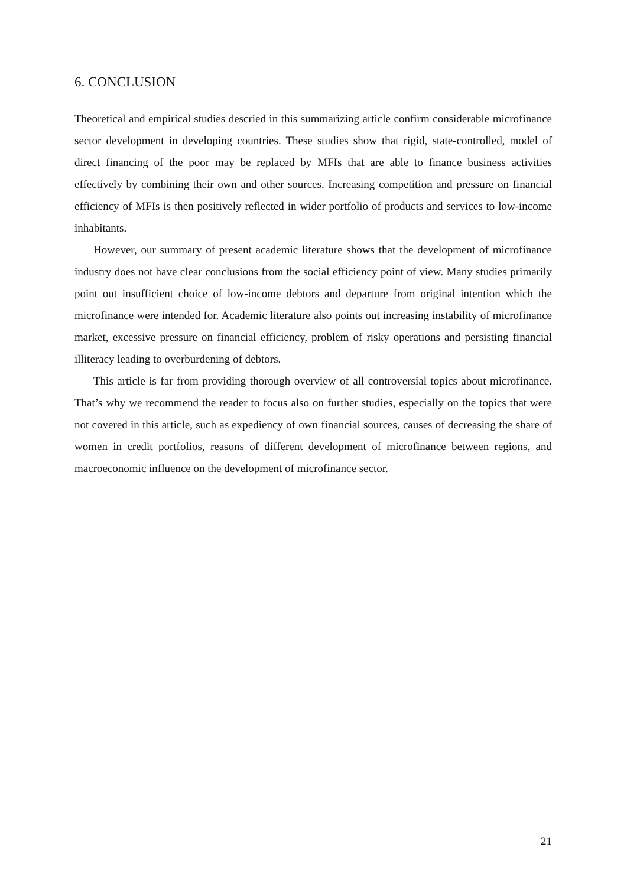6. CONCLUSION
Theoretical and empirical studies descried in this summarizing article confirm considerable microfinance sector development in developing countries. These studies show that rigid, state-controlled, model of direct financing of the poor may be replaced by MFIs that are able to finance business activities effectively by combining their own and other sources. Increasing competition and pressure on financial efficiency of MFIs is then positively reflected in wider portfolio of products and services to low-income inhabitants.
However, our summary of present academic literature shows that the development of microfinance industry does not have clear conclusions from the social efficiency point of view. Many studies primarily point out insufficient choice of low-income debtors and departure from original intention which the microfinance were intended for. Academic literature also points out increasing instability of microfinance market, excessive pressure on financial efficiency, problem of risky operations and persisting financial illiteracy leading to overburdening of debtors.
This article is far from providing thorough overview of all controversial topics about microfinance. That’s why we recommend the reader to focus also on further studies, especially on the topics that were not covered in this article, such as expediency of own financial sources, causes of decreasing the share of women in credit portfolios, reasons of different development of microfinance between regions, and macroeconomic influence on the development of microfinance sector.
21